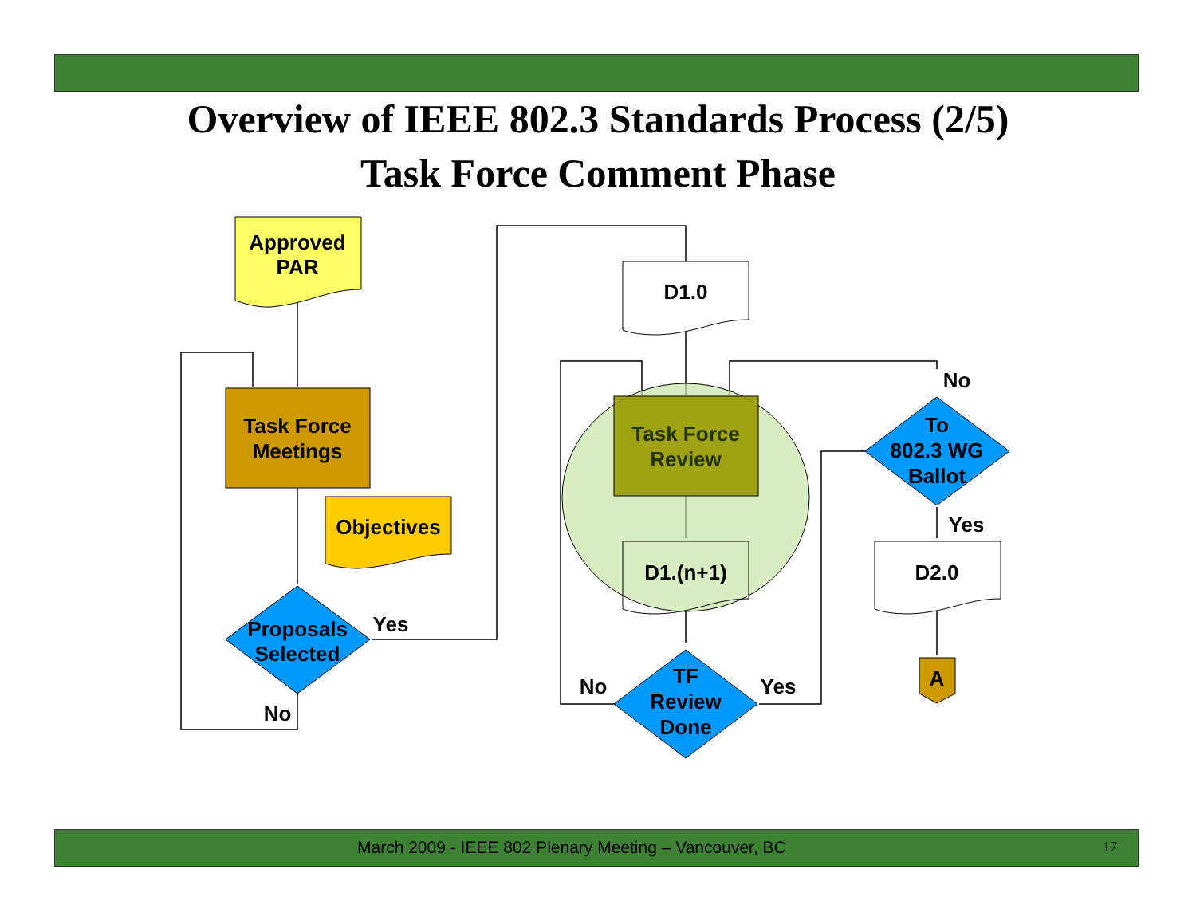Overview of IEEE 802.3 Standards Process (2/5)
Task Force Comment Phase
Approved
PAR
Task Force
Meetings
Objectives
Proposals
Selected
Yes
No
D1.0
Task Force
Review
D1.(n+1)
TF
Review
Done
No
Yes
To
802.3 WG
Ballot
No
Yes
D2.0
A
March 2009 - IEEE 802 Plenary Meeting – Vancouver, BC 17